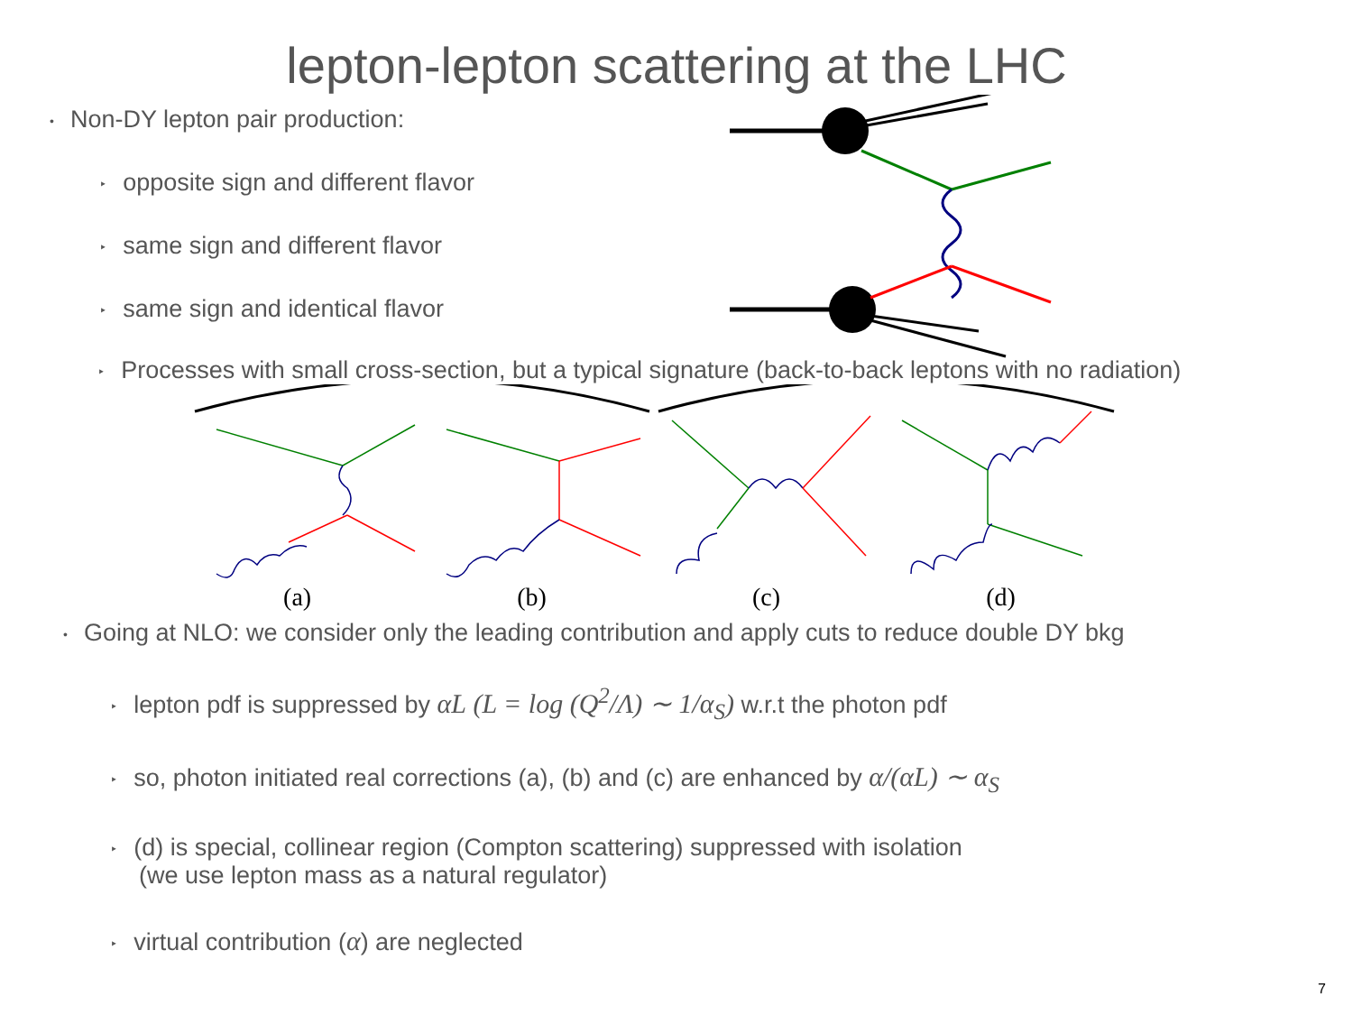lepton-lepton scattering at the LHC
• Non-DY lepton pair production:
‣ opposite sign and different flavor
‣ same sign and different flavor
‣ same sign and identical flavor
‣ Processes with small cross-section, but a typical signature (back-to-back leptons with no radiation)
(a) (b) (c) (d)
• Going at NLO: we consider only the leading contribution and apply cuts to reduce double DY bkg
‣ lepton pdf is suppressed by αL (L = log (Q<sup>2</sup>/Λ) ∼ 1/α<sub>S</sub>) w.r.t the photon pdf
‣ so, photon initiated real corrections (a), (b) and (c) are enhanced by α/(αL) ∼ α<sub>S</sub>
‣ (d) is special, collinear region (Compton scattering) suppressed with isolation
(we use lepton mass as a natural regulator)
‣ virtual contribution (α) are neglected
7